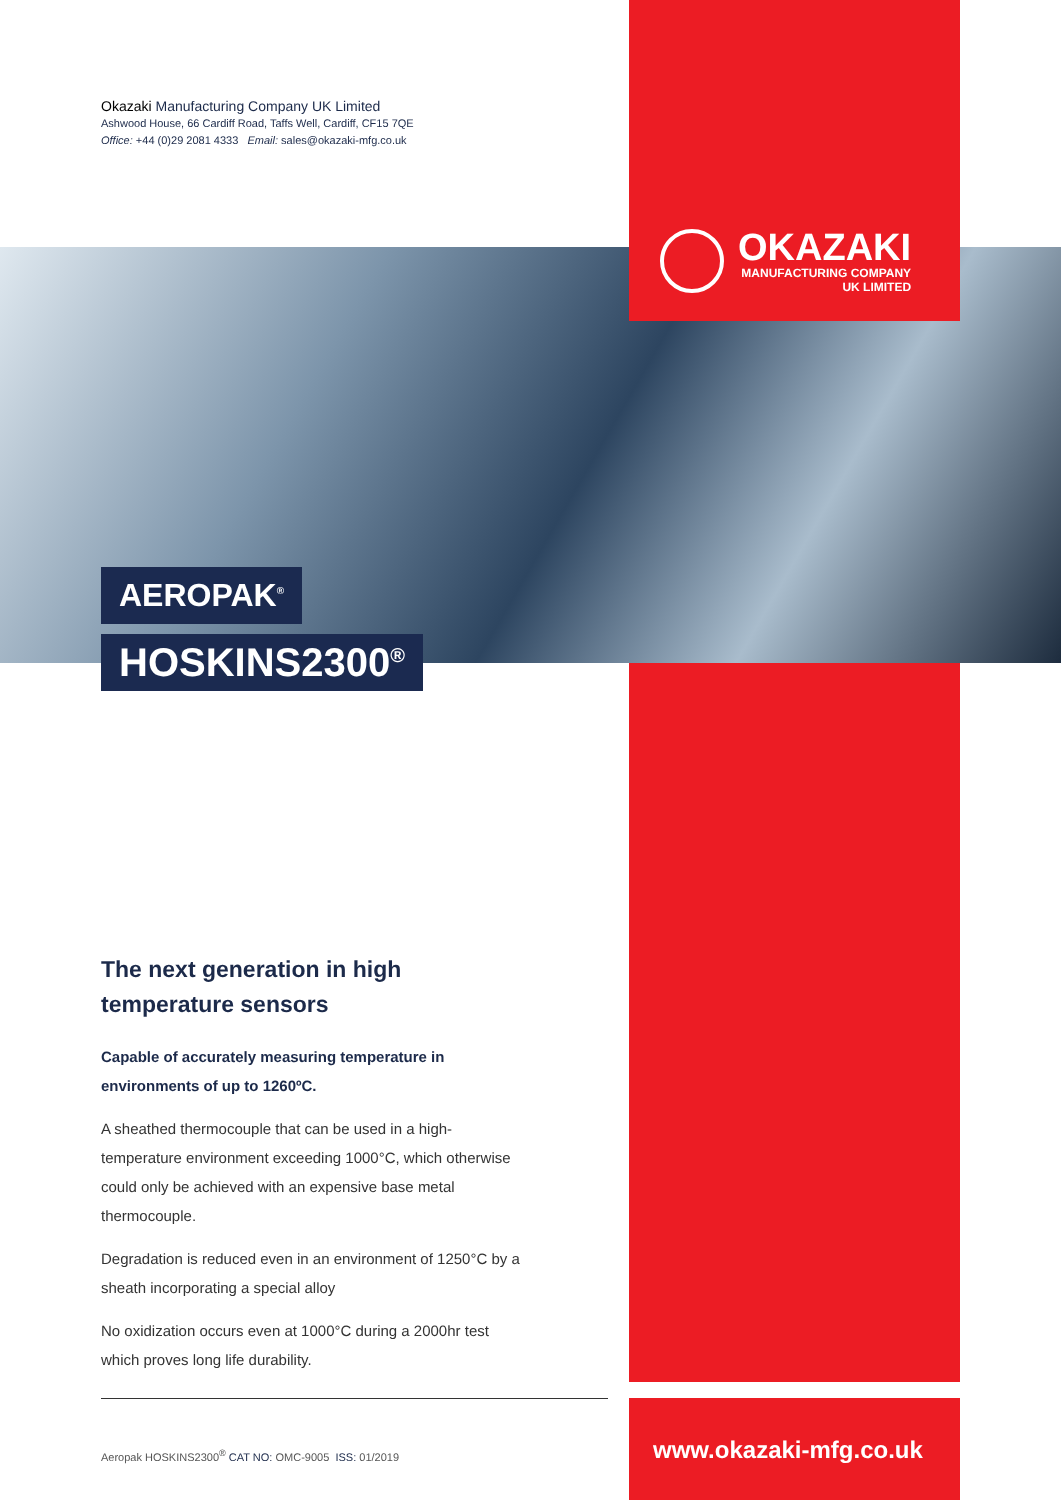Okazaki Manufacturing Company UK Limited
Ashwood House, 66 Cardiff Road, Taffs Well, Cardiff, CF15 7QE
Office: +44 (0)29 2081 4333 Email: sales@okazaki-mfg.co.uk
OKAZAKI
MANUFACTURING COMPANY
UK LIMITED
AEROPAK<sup>®</sup>
HOSKINS2300<sup>®</sup>
The next generation in high temperature sensors
Capable of accurately measuring temperature in environments of up to 1260ºC.
A sheathed thermocouple that can be used in a high-temperature environment exceeding 1000°C, which otherwise could only be achieved with an expensive base metal thermocouple.
Degradation is reduced even in an environment of 1250°C by a sheath incorporating a special alloy
No oxidization occurs even at 1000°C during a 2000hr test which proves long life durability.
Aeropak HOSKINS2300<sup>®</sup> CAT NO: OMC-9005 ISS: 01/2019
www.okazaki-mfg.co.uk